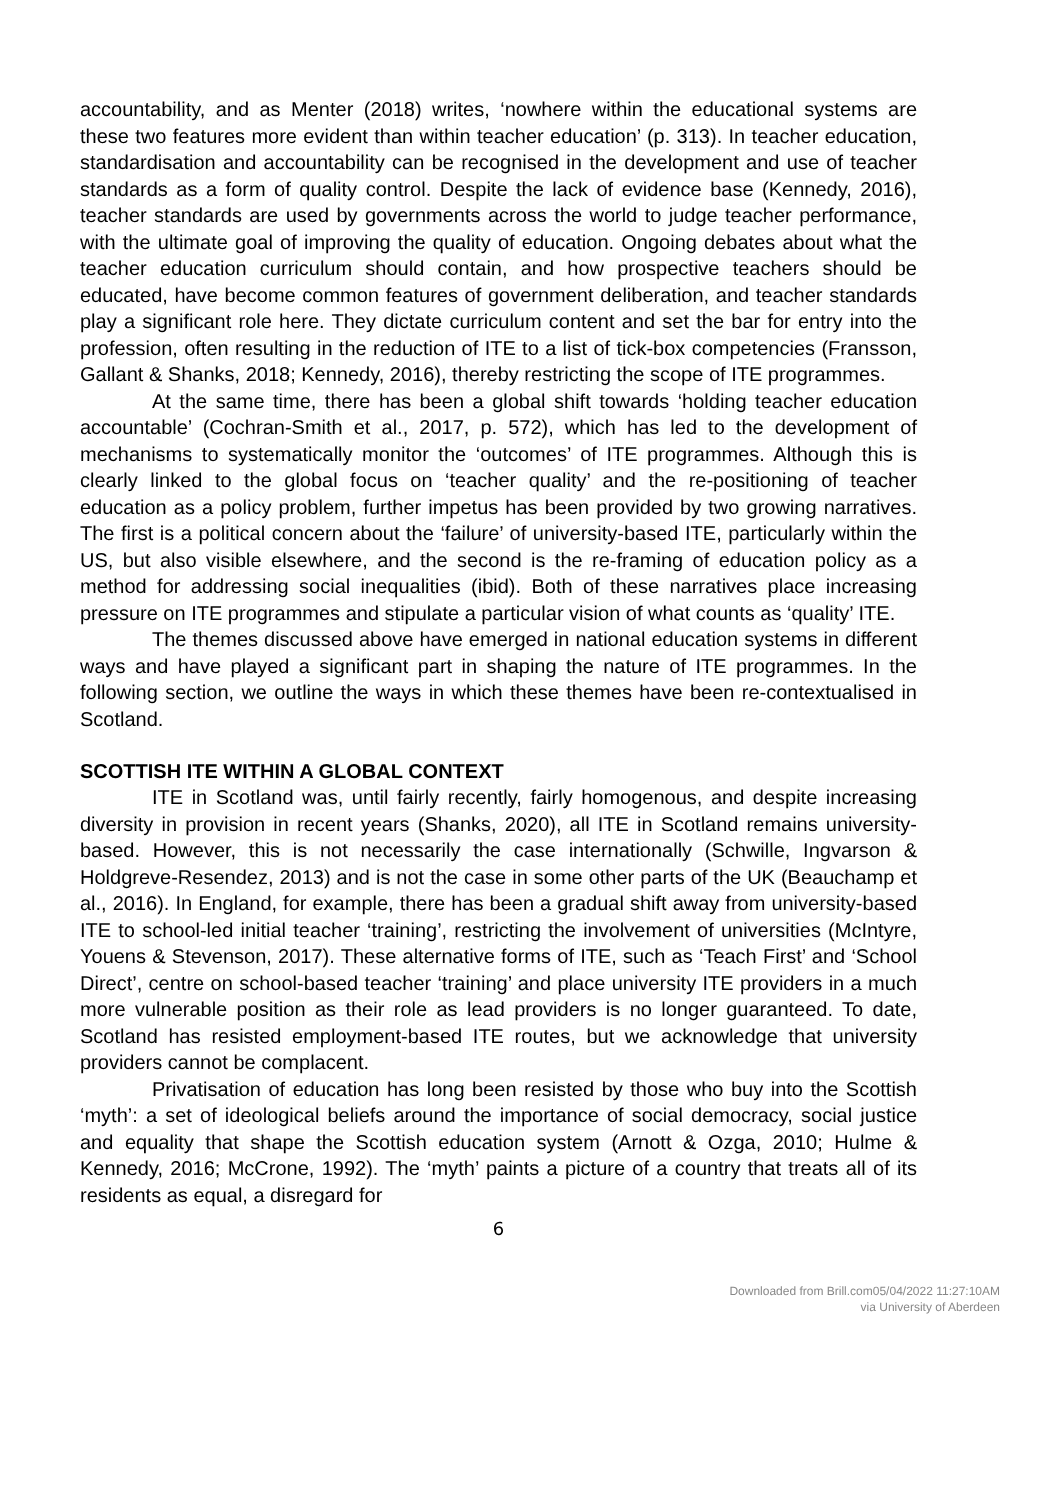accountability, and as Menter (2018) writes, ‘nowhere within the educational systems are these two features more evident than within teacher education’ (p. 313). In teacher education, standardisation and accountability can be recognised in the development and use of teacher standards as a form of quality control. Despite the lack of evidence base (Kennedy, 2016), teacher standards are used by governments across the world to judge teacher performance, with the ultimate goal of improving the quality of education. Ongoing debates about what the teacher education curriculum should contain, and how prospective teachers should be educated, have become common features of government deliberation, and teacher standards play a significant role here. They dictate curriculum content and set the bar for entry into the profession, often resulting in the reduction of ITE to a list of tick-box competencies (Fransson, Gallant & Shanks, 2018; Kennedy, 2016), thereby restricting the scope of ITE programmes.
At the same time, there has been a global shift towards ‘holding teacher education accountable’ (Cochran-Smith et al., 2017, p. 572), which has led to the development of mechanisms to systematically monitor the ‘outcomes’ of ITE programmes. Although this is clearly linked to the global focus on ‘teacher quality’ and the re-positioning of teacher education as a policy problem, further impetus has been provided by two growing narratives. The first is a political concern about the ‘failure’ of university-based ITE, particularly within the US, but also visible elsewhere, and the second is the re-framing of education policy as a method for addressing social inequalities (ibid). Both of these narratives place increasing pressure on ITE programmes and stipulate a particular vision of what counts as ‘quality’ ITE.
The themes discussed above have emerged in national education systems in different ways and have played a significant part in shaping the nature of ITE programmes. In the following section, we outline the ways in which these themes have been re-contextualised in Scotland.
SCOTTISH ITE WITHIN A GLOBAL CONTEXT
ITE in Scotland was, until fairly recently, fairly homogenous, and despite increasing diversity in provision in recent years (Shanks, 2020), all ITE in Scotland remains university-based. However, this is not necessarily the case internationally (Schwille, Ingvarson & Holdgreve-Resendez, 2013) and is not the case in some other parts of the UK (Beauchamp et al., 2016). In England, for example, there has been a gradual shift away from university-based ITE to school-led initial teacher ‘training’, restricting the involvement of universities (McIntyre, Youens & Stevenson, 2017). These alternative forms of ITE, such as ‘Teach First’ and ‘School Direct’, centre on school-based teacher ‘training’ and place university ITE providers in a much more vulnerable position as their role as lead providers is no longer guaranteed. To date, Scotland has resisted employment-based ITE routes, but we acknowledge that university providers cannot be complacent.
Privatisation of education has long been resisted by those who buy into the Scottish ‘myth’: a set of ideological beliefs around the importance of social democracy, social justice and equality that shape the Scottish education system (Arnott & Ozga, 2010; Hulme & Kennedy, 2016; McCrone, 1992). The ‘myth’ paints a picture of a country that treats all of its residents as equal, a disregard for
6
Downloaded from Brill.com05/04/2022 11:27:10AM
via University of Aberdeen